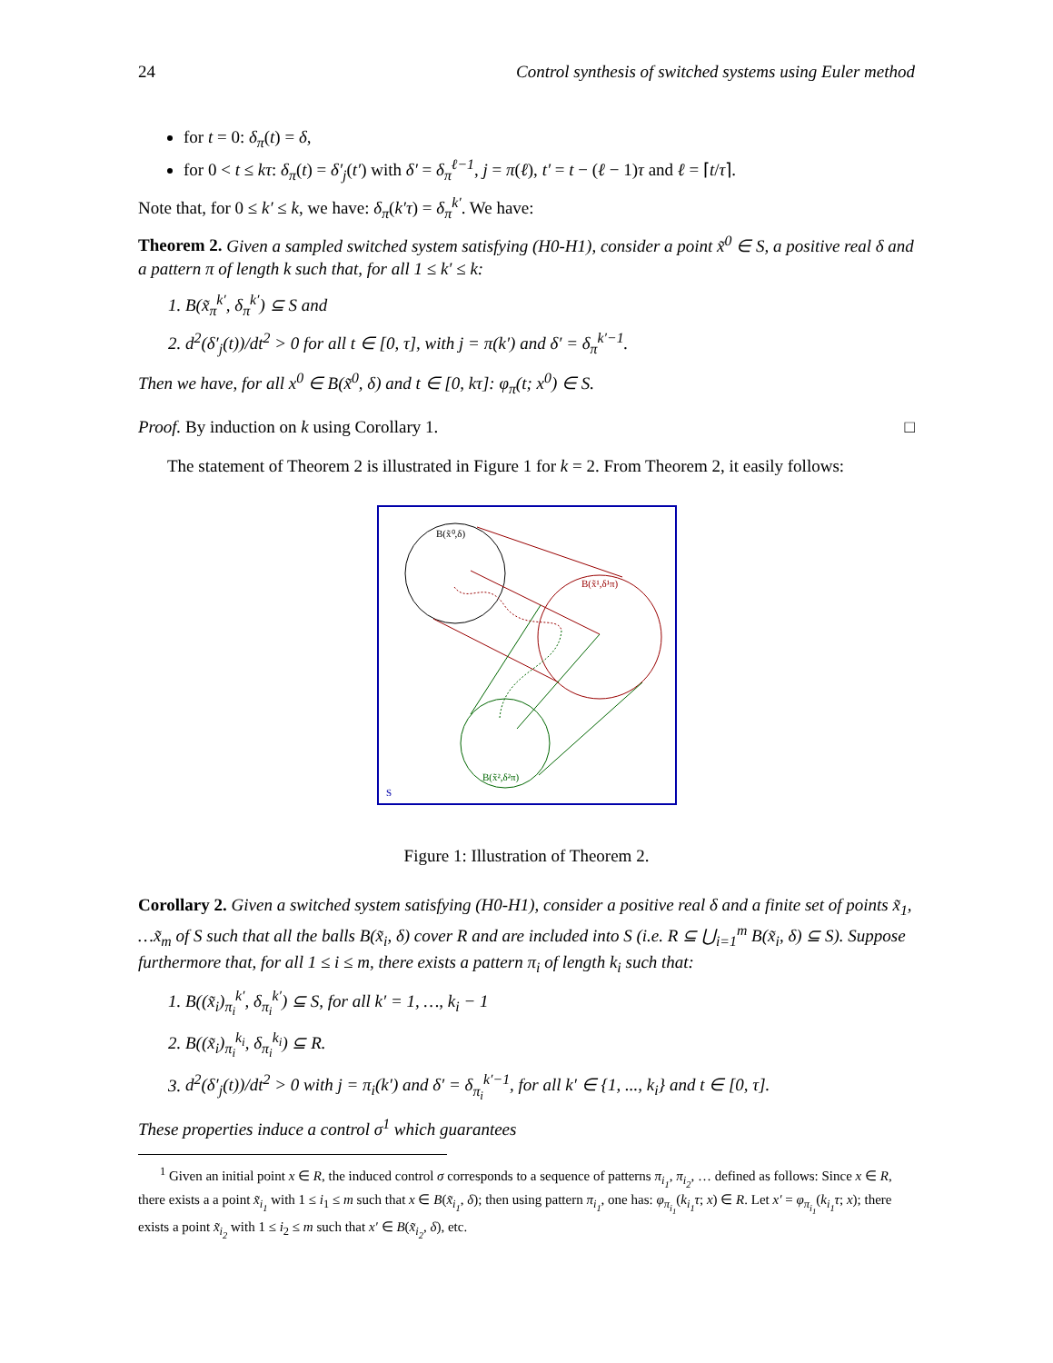24 Control synthesis of switched systems using Euler method
for t = 0: δ<sub>π</sub>(t) = δ,
for 0 < t ≤ kτ: δ<sub>π</sub>(t) = δ′<sub>j</sub>(t′) with δ′ = δ<sub>π</sub><sup>ℓ−1</sup>, j = π(ℓ), t′ = t − (ℓ − 1)τ and ℓ = ⌈t/τ⌉.
Note that, for 0 ≤ k′ ≤ k, we have: δ<sub>π</sub>(k′τ) = δ<sub>π</sub><sup>k′</sup>. We have:
Theorem 2. Given a sampled switched system satisfying (H0-H1), consider a point x̃<sup>0</sup> ∈ S, a positive real δ and a pattern π of length k such that, for all 1 ≤ k′ ≤ k:
1. B(x̃<sub>π</sub><sup>k′</sup>, δ<sub>π</sub><sup>k′</sup>) ⊆ S and
2. d<sup>2</sup>(δ′<sub>j</sub>(t))/dt<sup>2</sup> > 0 for all t ∈ [0, τ], with j = π(k′) and δ′ = δ<sub>π</sub><sup>k′−1</sup>.
Then we have, for all x<sup>0</sup> ∈ B(x̃<sup>0</sup>, δ) and t ∈ [0, kτ]: φ<sub>π</sub>(t; x<sup>0</sup>) ∈ S.
Proof. By induction on k using Corollary 1. □
The statement of Theorem 2 is illustrated in Figure 1 for k = 2. From Theorem 2, it easily follows:
B(x̃⁰,δ)
B(x̃¹,δ¹π)
B(x̃²,δ²π)
S
Figure 1: Illustration of Theorem 2.
Corollary 2. Given a switched system satisfying (H0-H1), consider a positive real δ and a finite set of points x̃<sub>1</sub>, …x̃<sub>m</sub> of S such that all the balls B(x̃<sub>i</sub>, δ) cover R and are included into S (i.e. R ⊆ ⋃<sub>i=1</sub><sup>m</sup> B(x̃<sub>i</sub>, δ) ⊆ S). Suppose furthermore that, for all 1 ≤ i ≤ m, there exists a pattern π<sub>i</sub> of length k<sub>i</sub> such that:
1. B((x̃<sub>i</sub>)<sub>π<sub>i</sub></sub><sup>k′</sup>, δ<sub>π<sub>i</sub></sub><sup>k′</sup>) ⊆ S, for all k′ = 1, …, k<sub>i</sub> − 1
2. B((x̃<sub>i</sub>)<sub>π<sub>i</sub></sub><sup>k<sub>i</sub></sup>, δ<sub>π<sub>i</sub></sub><sup>k<sub>i</sub></sup>) ⊆ R.
3. d<sup>2</sup>(δ′<sub>j</sub>(t))/dt<sup>2</sup> > 0 with j = π<sub>i</sub>(k′) and δ′ = δ<sub>π<sub>i</sub></sub><sup>k′−1</sup>, for all k′ ∈ {1, ..., k<sub>i</sub>} and t ∈ [0, τ].
These properties induce a control σ<sup>1</sup> which guarantees
<sup>1</sup> Given an initial point x ∈ R, the induced control σ corresponds to a sequence of patterns π<sub>i<sub>1</sub></sub>, π<sub>i<sub>2</sub></sub>, … defined as follows: Since x ∈ R, there exists a a point x̃<sub>i<sub>1</sub></sub> with 1 ≤ i<sub>1</sub> ≤ m such that x ∈ B(x̃<sub>i<sub>1</sub></sub>, δ); then using pattern π<sub>i<sub>1</sub></sub>, one has: φ<sub>π<sub>i<sub>1</sub></sub></sub>(k<sub>i<sub>1</sub></sub>τ; x) ∈ R. Let x′ = φ<sub>π<sub>i<sub>1</sub></sub></sub>(k<sub>i<sub>1</sub></sub>τ; x); there exists a point x̃<sub>i<sub>2</sub></sub> with 1 ≤ i<sub>2</sub> ≤ m such that x′ ∈ B(x̃<sub>i<sub>2</sub></sub>, δ), etc.